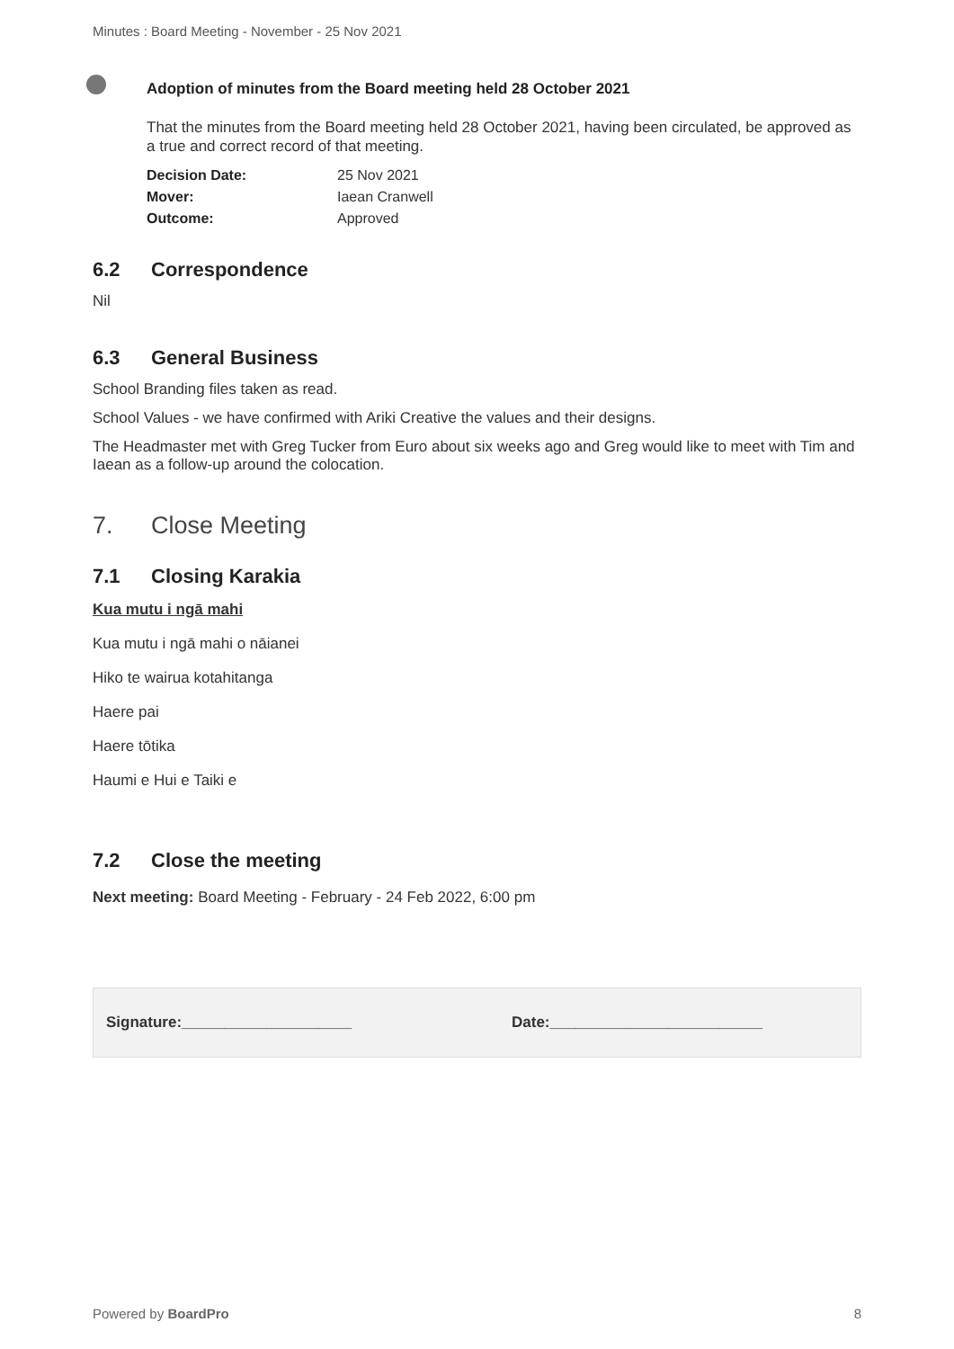Minutes : Board Meeting - November - 25 Nov 2021
Adoption of minutes from the Board meeting held 28 October 2021
That the minutes from the Board meeting held 28 October 2021, having been circulated, be approved as a true and correct record of that meeting.
Decision Date: 25 Nov 2021
Mover: Iaean Cranwell
Outcome: Approved
6.2 Correspondence
Nil
6.3 General Business
School Branding files taken as read.
School Values - we have confirmed with Ariki Creative the values and their designs.
The Headmaster met with Greg Tucker from Euro about six weeks ago and Greg would like to meet with Tim and Iaean as a follow-up around the colocation.
7. Close Meeting
7.1 Closing Karakia
Kua mutu i ngā mahi
Kua mutu i ngā mahi o nāianei
Hiko te wairua kotahitanga
Haere pai
Haere tōtika
Haumi e Hui e Taiki e
7.2 Close the meeting
Next meeting: Board Meeting - February - 24 Feb 2022, 6:00 pm
Signature:____________________ Date:_________________________
Powered by BoardPro 8